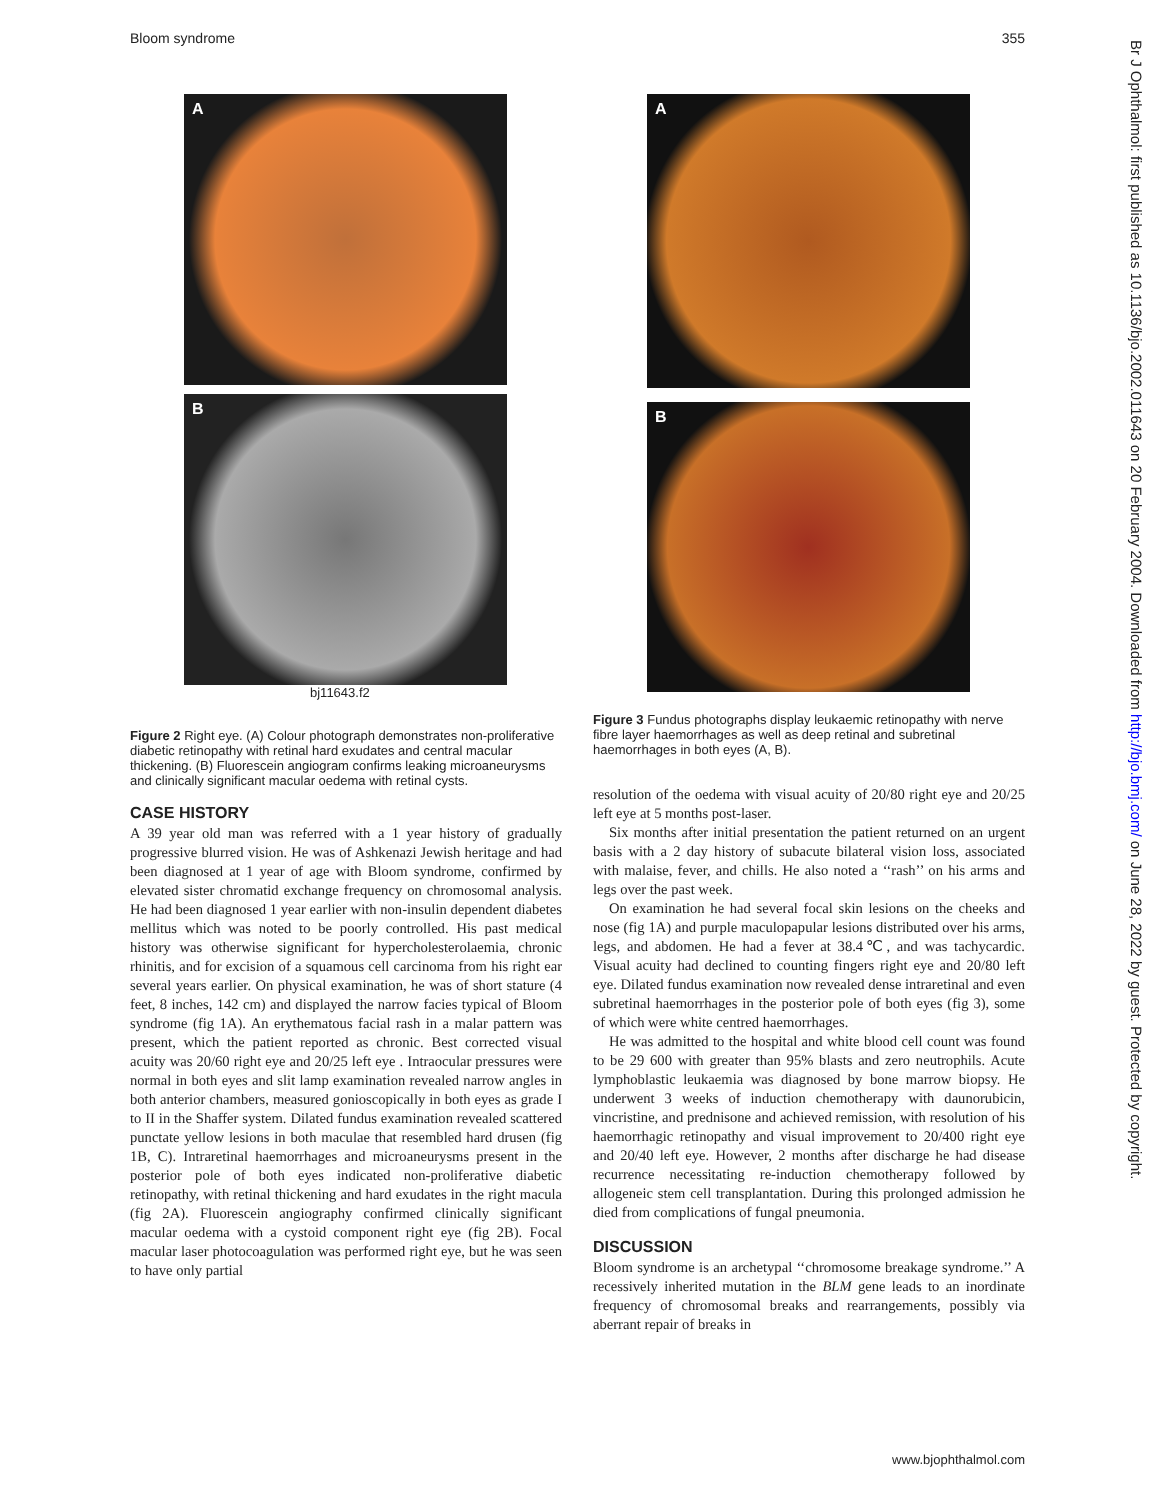Bloom syndrome 355
A
B
bj11643.f2
Figure 2 Right eye. (A) Colour photograph demonstrates non-proliferative diabetic retinopathy with retinal hard exudates and central macular thickening. (B) Fluorescein angiogram confirms leaking microaneurysms and clinically significant macular oedema with retinal cysts.
CASE HISTORY
A 39 year old man was referred with a 1 year history of gradually progressive blurred vision. He was of Ashkenazi Jewish heritage and had been diagnosed at 1 year of age with Bloom syndrome, confirmed by elevated sister chromatid exchange frequency on chromosomal analysis. He had been diagnosed 1 year earlier with non-insulin dependent diabetes mellitus which was noted to be poorly controlled. His past medical history was otherwise significant for hypercholesterolaemia, chronic rhinitis, and for excision of a squamous cell carcinoma from his right ear several years earlier. On physical examination, he was of short stature (4 feet, 8 inches, 142 cm) and displayed the narrow facies typical of Bloom syndrome (fig 1A). An erythematous facial rash in a malar pattern was present, which the patient reported as chronic. Best corrected visual acuity was 20/60 right eye and 20/25 left eye . Intraocular pressures were normal in both eyes and slit lamp examination revealed narrow angles in both anterior chambers, measured gonioscopically in both eyes as grade I to II in the Shaffer system. Dilated fundus examination revealed scattered punctate yellow lesions in both maculae that resembled hard drusen (fig 1B, C). Intraretinal haemorrhages and microaneurysms present in the posterior pole of both eyes indicated non-proliferative diabetic retinopathy, with retinal thickening and hard exudates in the right macula (fig 2A). Fluorescein angiography confirmed clinically significant macular oedema with a cystoid component right eye (fig 2B). Focal macular laser photocoagulation was performed right eye, but he was seen to have only partial
A
B
Figure 3 Fundus photographs display leukaemic retinopathy with nerve fibre layer haemorrhages as well as deep retinal and subretinal haemorrhages in both eyes (A, B).
resolution of the oedema with visual acuity of 20/80 right eye and 20/25 left eye at 5 months post-laser.
Six months after initial presentation the patient returned on an urgent basis with a 2 day history of subacute bilateral vision loss, associated with malaise, fever, and chills. He also noted a ‘‘rash’’ on his arms and legs over the past week.
On examination he had several focal skin lesions on the cheeks and nose (fig 1A) and purple maculopapular lesions distributed over his arms, legs, and abdomen. He had a fever at 38.4℃, and was tachycardic. Visual acuity had declined to counting fingers right eye and 20/80 left eye. Dilated fundus examination now revealed dense intraretinal and even subretinal haemorrhages in the posterior pole of both eyes (fig 3), some of which were white centred haemorrhages.
He was admitted to the hospital and white blood cell count was found to be 29 600 with greater than 95% blasts and zero neutrophils. Acute lymphoblastic leukaemia was diagnosed by bone marrow biopsy. He underwent 3 weeks of induction chemotherapy with daunorubicin, vincristine, and prednisone and achieved remission, with resolution of his haemorrhagic retinopathy and visual improvement to 20/400 right eye and 20/40 left eye. However, 2 months after discharge he had disease recurrence necessitating re-induction chemotherapy followed by allogeneic stem cell transplantation. During this prolonged admission he died from complications of fungal pneumonia.
DISCUSSION
Bloom syndrome is an archetypal ‘‘chromosome breakage syndrome.’’ A recessively inherited mutation in the BLM gene leads to an inordinate frequency of chromosomal breaks and rearrangements, possibly via aberrant repair of breaks in
Br J Ophthalmol: first published as 10.1136/bjo.2002.011643 on 20 February 2004. Downloaded from http://bjo.bmj.com/ on June 28, 2022 by guest. Protected by copyright.
www.bjophthalmol.com